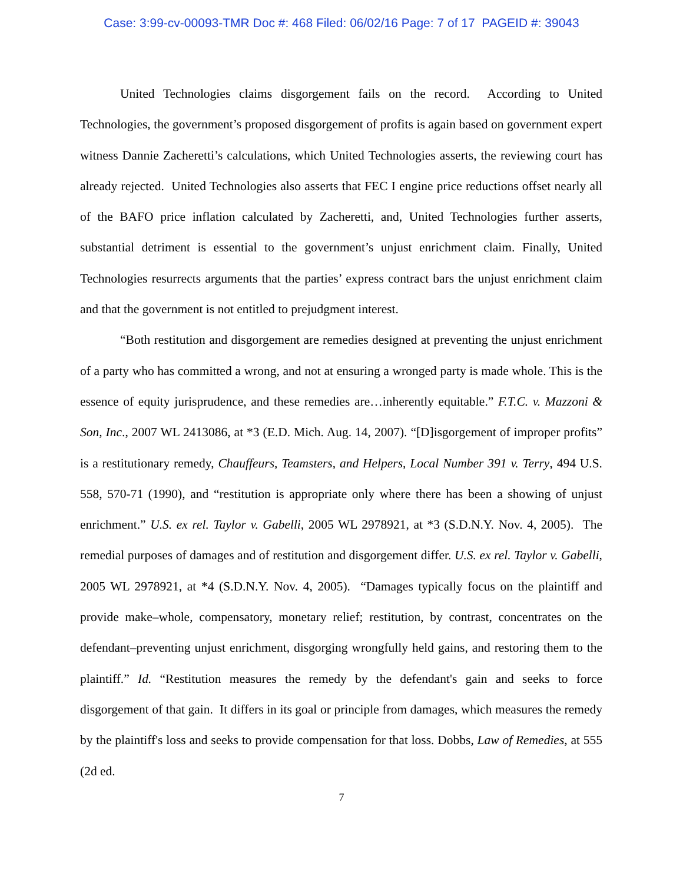Case: 3:99-cv-00093-TMR Doc #: 468 Filed: 06/02/16 Page: 7 of 17 PAGEID #: 39043
United Technologies claims disgorgement fails on the record. According to United Technologies, the government’s proposed disgorgement of profits is again based on government expert witness Dannie Zacheretti’s calculations, which United Technologies asserts, the reviewing court has already rejected. United Technologies also asserts that FEC I engine price reductions offset nearly all of the BAFO price inflation calculated by Zacheretti, and, United Technologies further asserts, substantial detriment is essential to the government’s unjust enrichment claim. Finally, United Technologies resurrects arguments that the parties’ express contract bars the unjust enrichment claim and that the government is not entitled to prejudgment interest.
“Both restitution and disgorgement are remedies designed at preventing the unjust enrichment of a party who has committed a wrong, and not at ensuring a wronged party is made whole. This is the essence of equity jurisprudence, and these remedies are…inherently equitable.” F.T.C. v. Mazzoni & Son, Inc., 2007 WL 2413086, at *3 (E.D. Mich. Aug. 14, 2007). “[D]isgorgement of improper profits” is a restitutionary remedy, Chauffeurs, Teamsters, and Helpers, Local Number 391 v. Terry, 494 U.S. 558, 570-71 (1990), and “restitution is appropriate only where there has been a showing of unjust enrichment.” U.S. ex rel. Taylor v. Gabelli, 2005 WL 2978921, at *3 (S.D.N.Y. Nov. 4, 2005). The remedial purposes of damages and of restitution and disgorgement differ. U.S. ex rel. Taylor v. Gabelli, 2005 WL 2978921, at *4 (S.D.N.Y. Nov. 4, 2005). “Damages typically focus on the plaintiff and provide make–whole, compensatory, monetary relief; restitution, by contrast, concentrates on the defendant–preventing unjust enrichment, disgorging wrongfully held gains, and restoring them to the plaintiff.” Id. “Restitution measures the remedy by the defendant's gain and seeks to force disgorgement of that gain. It differs in its goal or principle from damages, which measures the remedy by the plaintiff's loss and seeks to provide compensation for that loss. Dobbs, Law of Remedies, at 555 (2d ed.
7